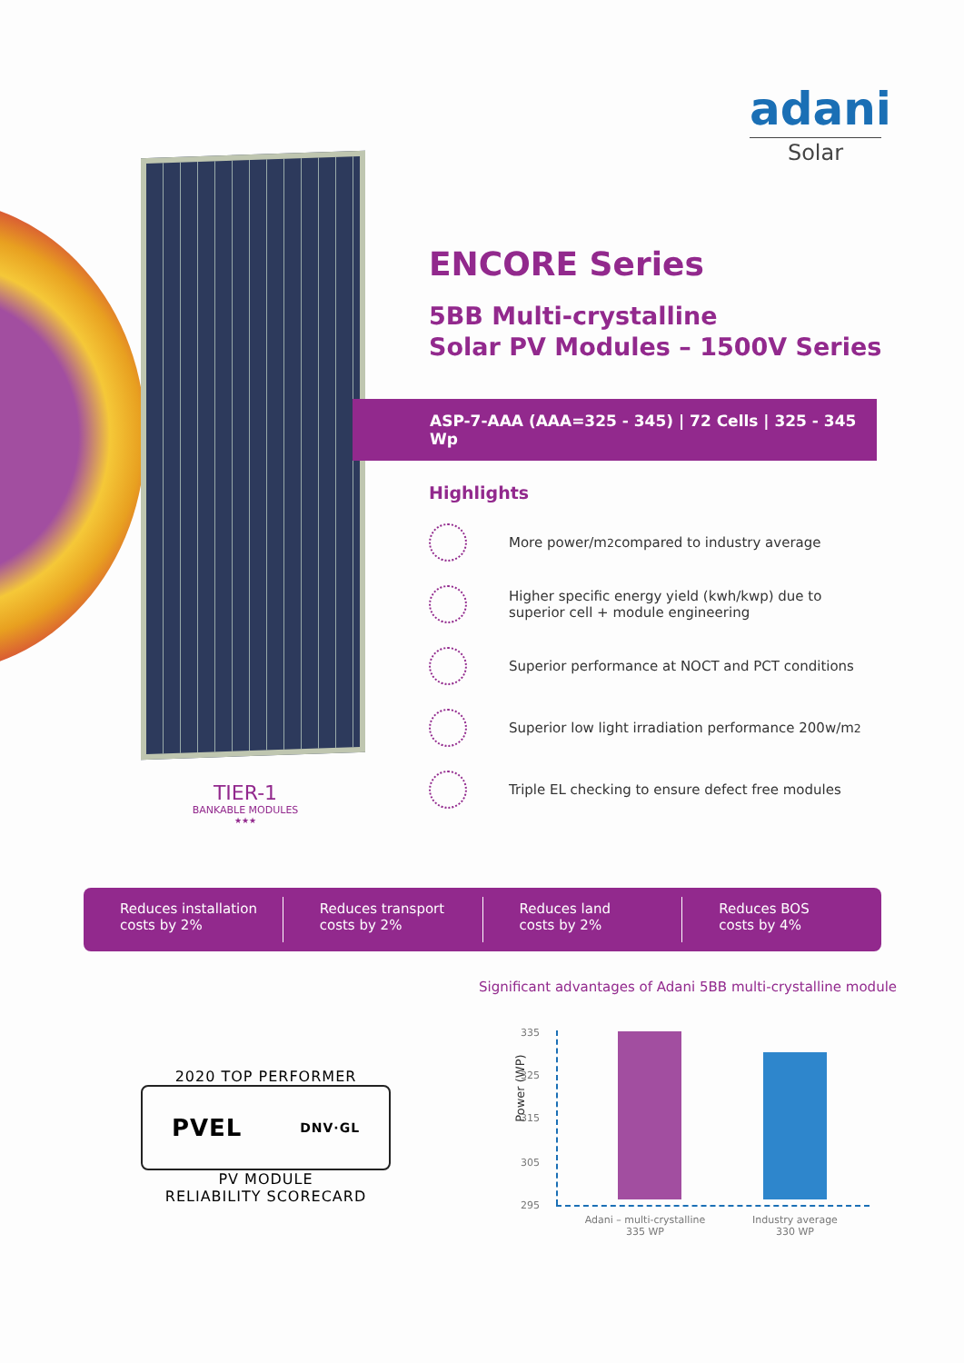adani
Solar
TIER-1
BANKABLE MODULES
★★★
ENCORE Series
5BB Multi-crystalline
Solar PV Modules – 1500V Series
ASP-7-AAA (AAA=325 - 345) | 72 Cells | 325 - 345 Wp
Highlights
More power/m<sup>2</sup> compared to industry average
Higher specific energy yield (kwh/kwp) due to
superior cell + module engineering
Superior performance at NOCT and PCT conditions
Superior low light irradiation performance 200w/m<sup>2</sup>
Triple EL checking to ensure defect free modules
Reduces installation
costs by 2%
Reduces transport
costs by 2%
Reduces land
costs by 2%
Reduces BOS
costs by 4%
Significant advantages of Adani 5BB multi-crystalline module
2020 TOP PERFORMER
PVEL DNV·GL
PV MODULE
RELIABILITY SCORECARD
Power (WP)
335
325
315
305
295
Adani – multi-crystalline
335 WP
Industry average
330 WP